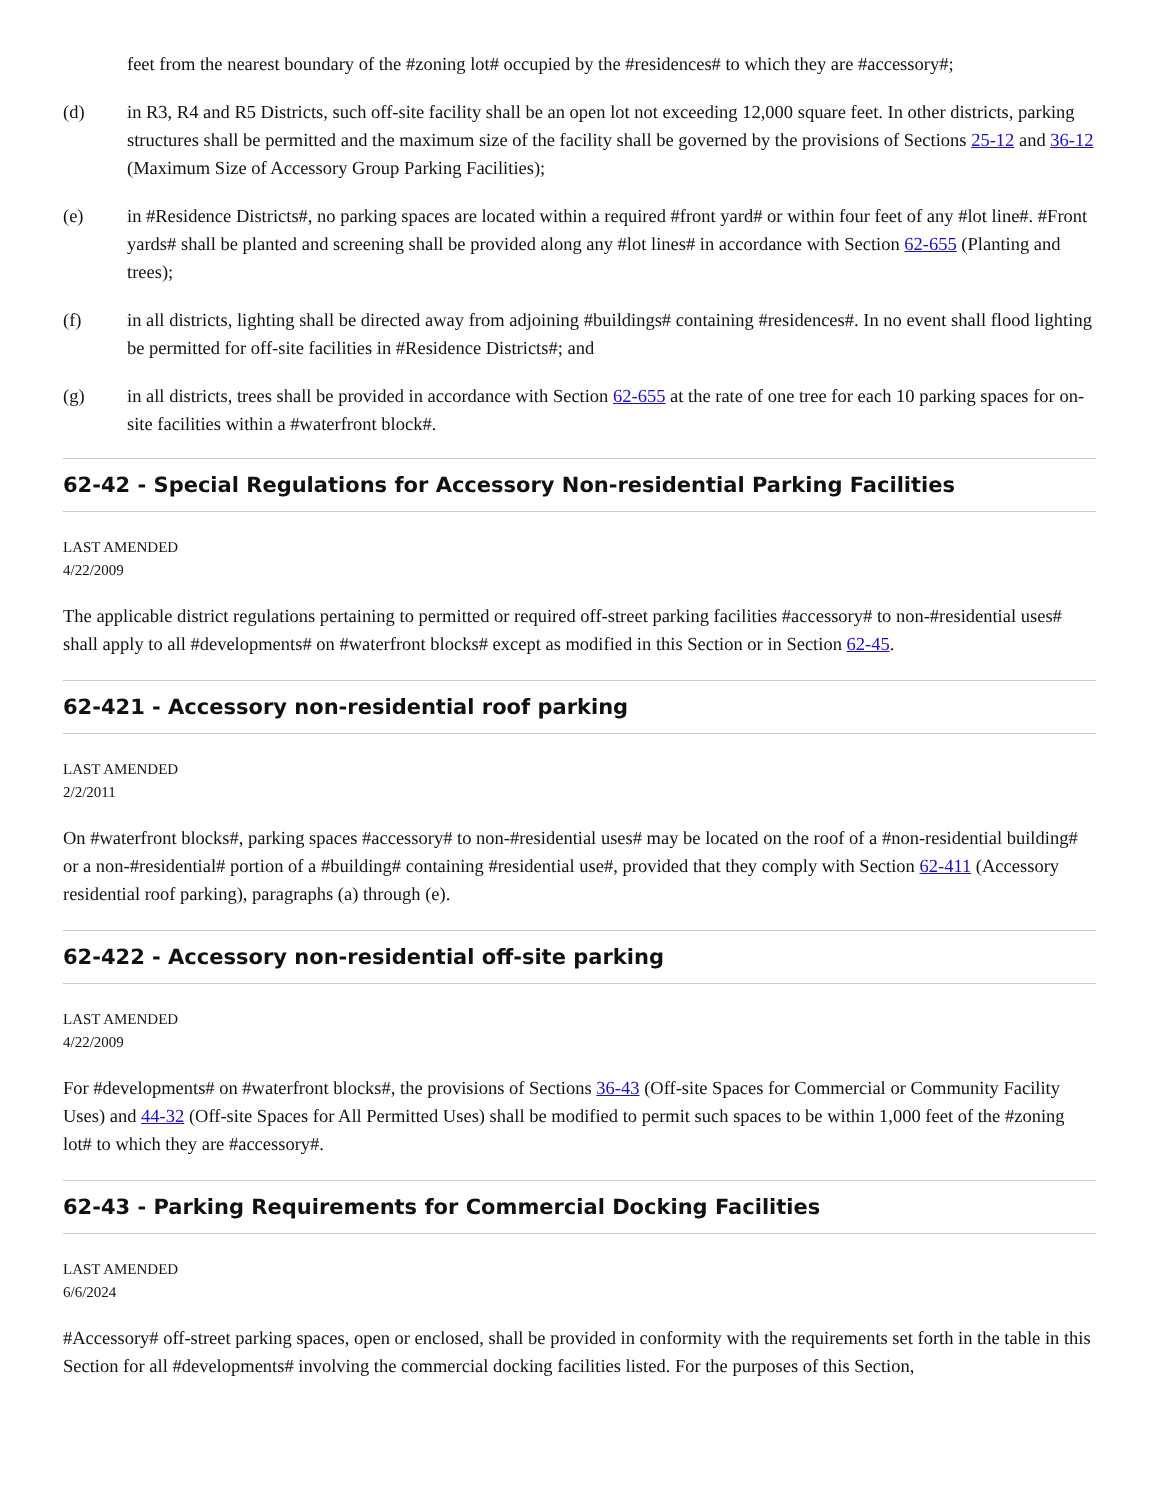feet from the nearest boundary of the #zoning lot# occupied by the #residences# to which they are #accessory#;
(d) in R3, R4 and R5 Districts, such off-site facility shall be an open lot not exceeding 12,000 square feet. In other districts, parking structures shall be permitted and the maximum size of the facility shall be governed by the provisions of Sections 25-12 and 36-12 (Maximum Size of Accessory Group Parking Facilities);
(e) in #Residence Districts#, no parking spaces are located within a required #front yard# or within four feet of any #lot line#. #Front yards# shall be planted and screening shall be provided along any #lot lines# in accordance with Section 62-655 (Planting and trees);
(f) in all districts, lighting shall be directed away from adjoining #buildings# containing #residences#. In no event shall flood lighting be permitted for off-site facilities in #Residence Districts#; and
(g) in all districts, trees shall be provided in accordance with Section 62-655 at the rate of one tree for each 10 parking spaces for on-site facilities within a #waterfront block#.
62-42 - Special Regulations for Accessory Non-residential Parking Facilities
LAST AMENDED
4/22/2009
The applicable district regulations pertaining to permitted or required off-street parking facilities #accessory# to non-#residential uses# shall apply to all #developments# on #waterfront blocks# except as modified in this Section or in Section 62-45.
62-421 - Accessory non-residential roof parking
LAST AMENDED
2/2/2011
On #waterfront blocks#, parking spaces #accessory# to non-#residential uses# may be located on the roof of a #non-residential building# or a non-#residential# portion of a #building# containing #residential use#, provided that they comply with Section 62-411 (Accessory residential roof parking), paragraphs (a) through (e).
62-422 - Accessory non-residential off-site parking
LAST AMENDED
4/22/2009
For #developments# on #waterfront blocks#, the provisions of Sections 36-43 (Off-site Spaces for Commercial or Community Facility Uses) and 44-32 (Off-site Spaces for All Permitted Uses) shall be modified to permit such spaces to be within 1,000 feet of the #zoning lot# to which they are #accessory#.
62-43 - Parking Requirements for Commercial Docking Facilities
LAST AMENDED
6/6/2024
#Accessory# off-street parking spaces, open or enclosed, shall be provided in conformity with the requirements set forth in the table in this Section for all #developments# involving the commercial docking facilities listed. For the purposes of this Section,